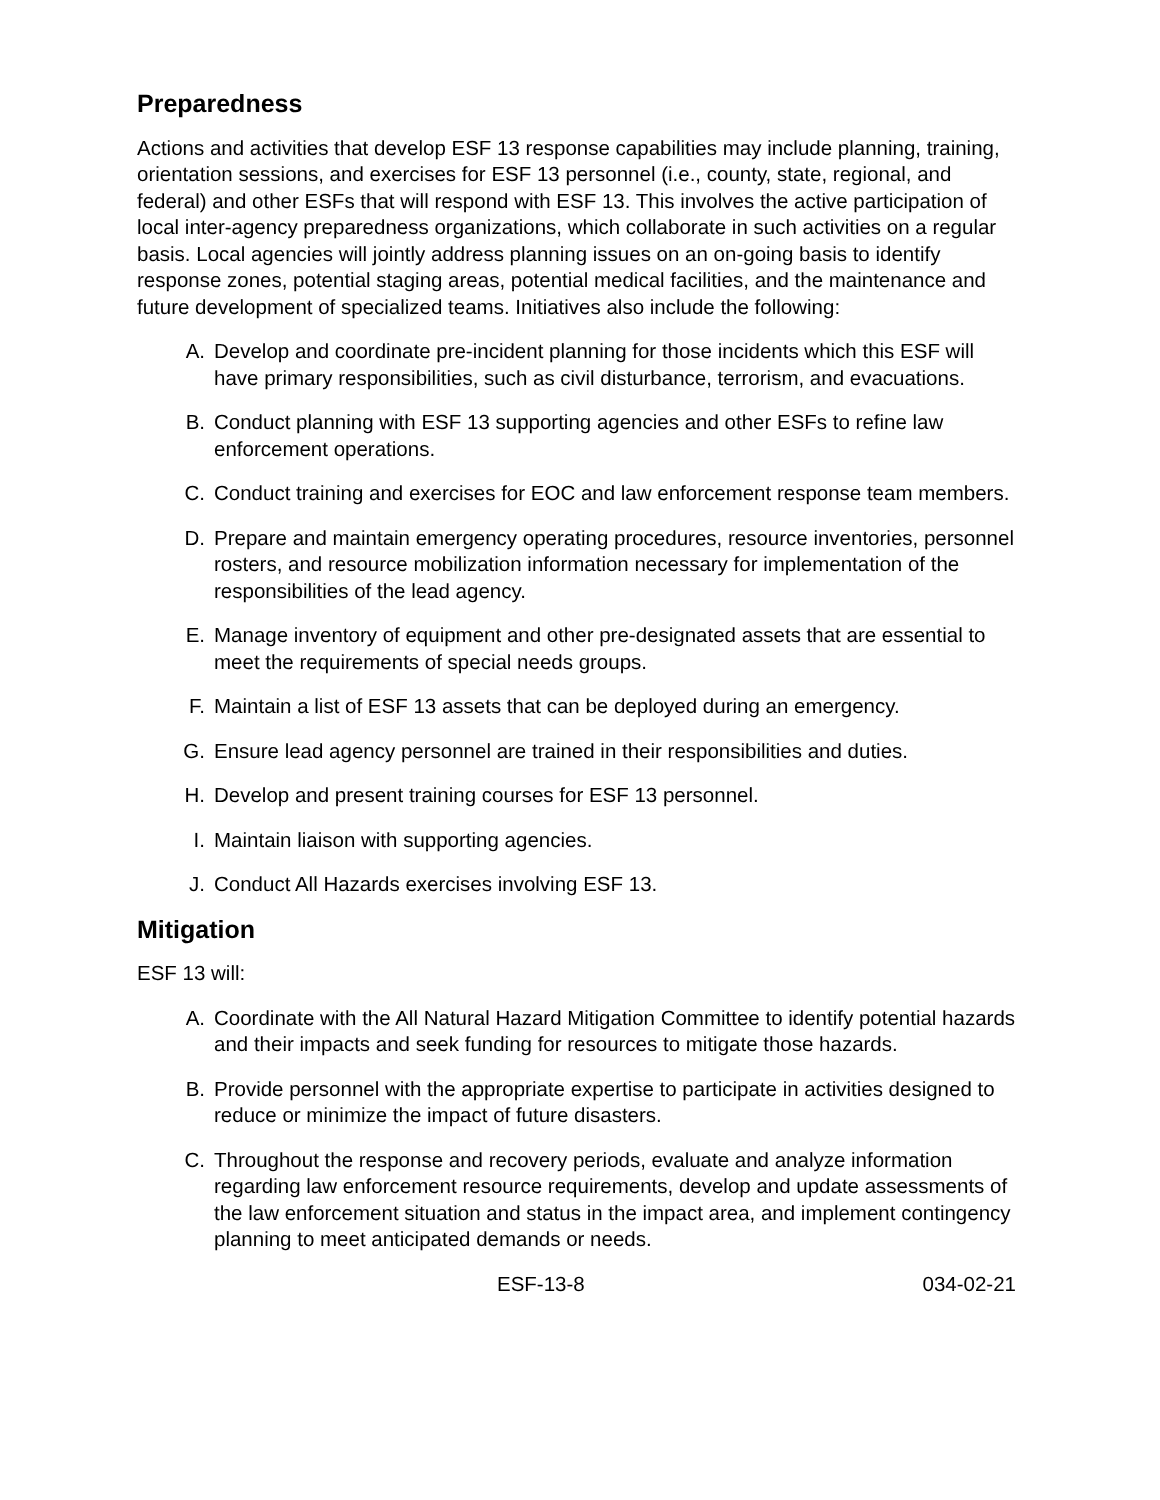Preparedness
Actions and activities that develop ESF 13 response capabilities may include planning, training, orientation sessions, and exercises for ESF 13 personnel (i.e., county, state, regional, and federal) and other ESFs that will respond with ESF 13. This involves the active participation of local inter-agency preparedness organizations, which collaborate in such activities on a regular basis. Local agencies will jointly address planning issues on an on-going basis to identify response zones, potential staging areas, potential medical facilities, and the maintenance and future development of specialized teams. Initiatives also include the following:
A. Develop and coordinate pre-incident planning for those incidents which this ESF will have primary responsibilities, such as civil disturbance, terrorism, and evacuations.
B. Conduct planning with ESF 13 supporting agencies and other ESFs to refine law enforcement operations.
C. Conduct training and exercises for EOC and law enforcement response team members.
D. Prepare and maintain emergency operating procedures, resource inventories, personnel rosters, and resource mobilization information necessary for implementation of the responsibilities of the lead agency.
E. Manage inventory of equipment and other pre-designated assets that are essential to meet the requirements of special needs groups.
F. Maintain a list of ESF 13 assets that can be deployed during an emergency.
G. Ensure lead agency personnel are trained in their responsibilities and duties.
H. Develop and present training courses for ESF 13 personnel.
I. Maintain liaison with supporting agencies.
J. Conduct All Hazards exercises involving ESF 13.
Mitigation
ESF 13 will:
A. Coordinate with the All Natural Hazard Mitigation Committee to identify potential hazards and their impacts and seek funding for resources to mitigate those hazards.
B. Provide personnel with the appropriate expertise to participate in activities designed to reduce or minimize the impact of future disasters.
C. Throughout the response and recovery periods, evaluate and analyze information regarding law enforcement resource requirements, develop and update assessments of the law enforcement situation and status in the impact area, and implement contingency planning to meet anticipated demands or needs.
ESF-13-8 034-02-21